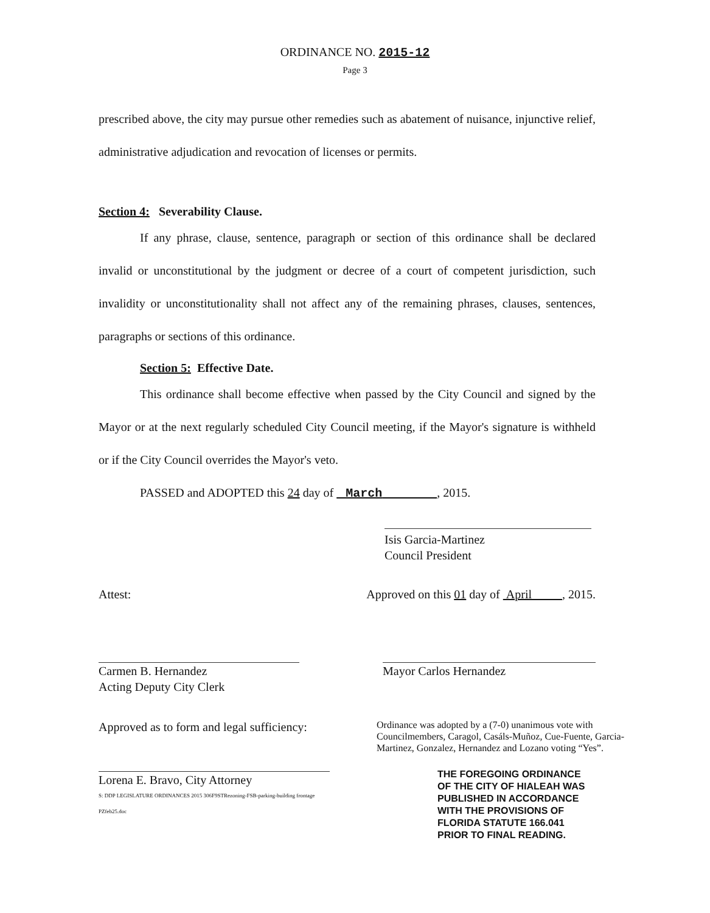ORDINANCE NO. 2015-12
Page 3
prescribed above, the city may pursue other remedies such as abatement of nuisance, injunctive relief, administrative adjudication and revocation of licenses or permits.
Section 4: Severability Clause.
If any phrase, clause, sentence, paragraph or section of this ordinance shall be declared invalid or unconstitutional by the judgment or decree of a court of competent jurisdiction, such invalidity or unconstitutionality shall not affect any of the remaining phrases, clauses, sentences, paragraphs or sections of this ordinance.
Section 5: Effective Date.
This ordinance shall become effective when passed by the City Council and signed by the Mayor or at the next regularly scheduled City Council meeting, if the Mayor's signature is withheld or if the City Council overrides the Mayor's veto.
PASSED and ADOPTED this 24 day of March , 2015.
Isis Garcia-Martinez
Council President
Attest: Approved on this 01 day of April , 2015.
Carmen B. Hernandez
Acting Deputy City Clerk
Mayor Carlos Hernandez
Approved as to form and legal sufficiency:
Lorena E. Bravo, City Attorney
S: DDP LEGISLATURE ORDINANCES 2015 306F9STRezoning-FSB-parking-building frontage PZfeb25.doc
Ordinance was adopted by a (7-0) unanimous vote with Councilmembers, Caragol, Casáls-Muñoz, Cue-Fuente, Garcia-Martinez, Gonzalez, Hernandez and Lozano voting “Yes”.
THE FOREGOING ORDINANCE
OF THE CITY OF HIALEAH WAS
PUBLISHED IN ACCORDANCE
WITH THE PROVISIONS OF
FLORIDA STATUTE 166.041
PRIOR TO FINAL READING.